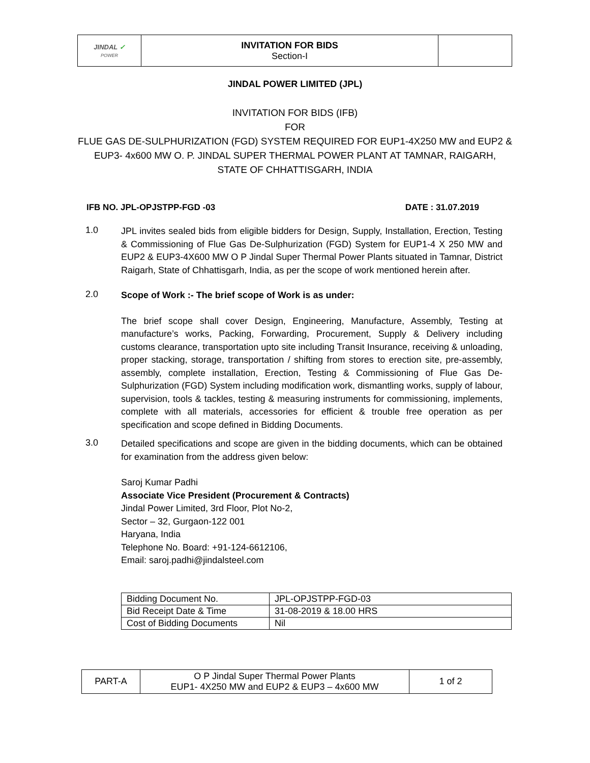| JINDAL ✓ POWER | INVITATION FOR BIDS Section-I | |
JINDAL POWER LIMITED (JPL)
INVITATION FOR BIDS (IFB)
FOR
FLUE GAS DE-SULPHURIZATION (FGD) SYSTEM REQUIRED FOR EUP1-4X250 MW and EUP2 &
EUP3- 4x600 MW O. P. JINDAL SUPER THERMAL POWER PLANT AT TAMNAR, RAIGARH,
STATE OF CHHATTISGARH, INDIA
IFB NO. JPL-OPJSTPP-FGD -03 DATE : 31.07.2019
1.0
JPL invites sealed bids from eligible bidders for Design, Supply, Installation, Erection, Testing & Commissioning of Flue Gas De-Sulphurization (FGD) System for EUP1-4 X 250 MW and EUP2 & EUP3-4X600 MW O P Jindal Super Thermal Power Plants situated in Tamnar, District Raigarh, State of Chhattisgarh, India, as per the scope of work mentioned herein after.
2.0
Scope of Work :- The brief scope of Work is as under:
The brief scope shall cover Design, Engineering, Manufacture, Assembly, Testing at manufacture’s works, Packing, Forwarding, Procurement, Supply & Delivery including customs clearance, transportation upto site including Transit Insurance, receiving & unloading, proper stacking, storage, transportation / shifting from stores to erection site, pre-assembly, assembly, complete installation, Erection, Testing & Commissioning of Flue Gas De-Sulphurization (FGD) System including modification work, dismantling works, supply of labour, supervision, tools & tackles, testing & measuring instruments for commissioning, implements, complete with all materials, accessories for efficient & trouble free operation as per specification and scope defined in Bidding Documents.
3.0
Detailed specifications and scope are given in the bidding documents, which can be obtained for examination from the address given below:
Saroj Kumar Padhi
Associate Vice President (Procurement & Contracts)
Jindal Power Limited, 3rd Floor, Plot No-2,
Sector – 32, Gurgaon-122 001
Haryana, India
Telephone No. Board: +91-124-6612106,
Email: saroj.padhi@jindalsteel.com
| Bidding Document No. | JPL-OPJSTPP-FGD-03 |
| Bid Receipt Date & Time | 31-08-2019 & 18.00 HRS |
| Cost of Bidding Documents | Nil |
| PART-A | O P Jindal Super Thermal Power Plants EUP1- 4X250 MW and EUP2 & EUP3 – 4x600 MW | 1 of 2 |